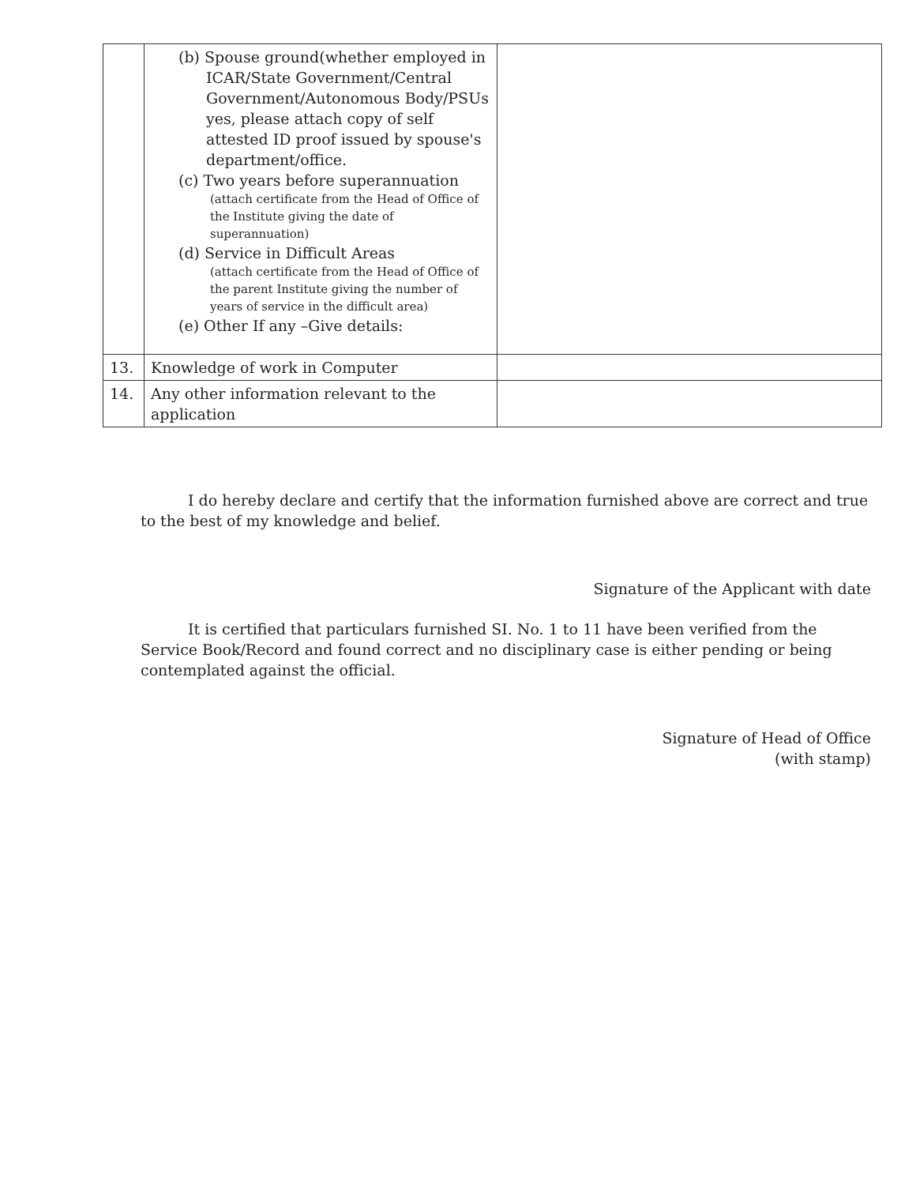| | (b) Spouse ground(whether employed in ICAR/State Government/Central Government/Autonomous Body/PSUs yes, please attach copy of self attested ID proof issued by spouse's department/office. (c) Two years before superannuation (attach certificate from the Head of Office of the Institute giving the date of superannuation) (d) Service in Difficult Areas (attach certificate from the Head of Office of the parent Institute giving the number of years of service in the difficult area) (e) Other If any –Give details: | |
| 13. | Knowledge of work in Computer | |
| 14. | Any other information relevant to the application | |
I do hereby declare and certify that the information furnished above are correct and true to the best of my knowledge and belief.
Signature of the Applicant with date
It is certified that particulars furnished SI. No. 1 to 11 have been verified from the Service Book/Record and found correct and no disciplinary case is either pending or being contemplated against the official.
Signature of Head of Office
(with stamp)